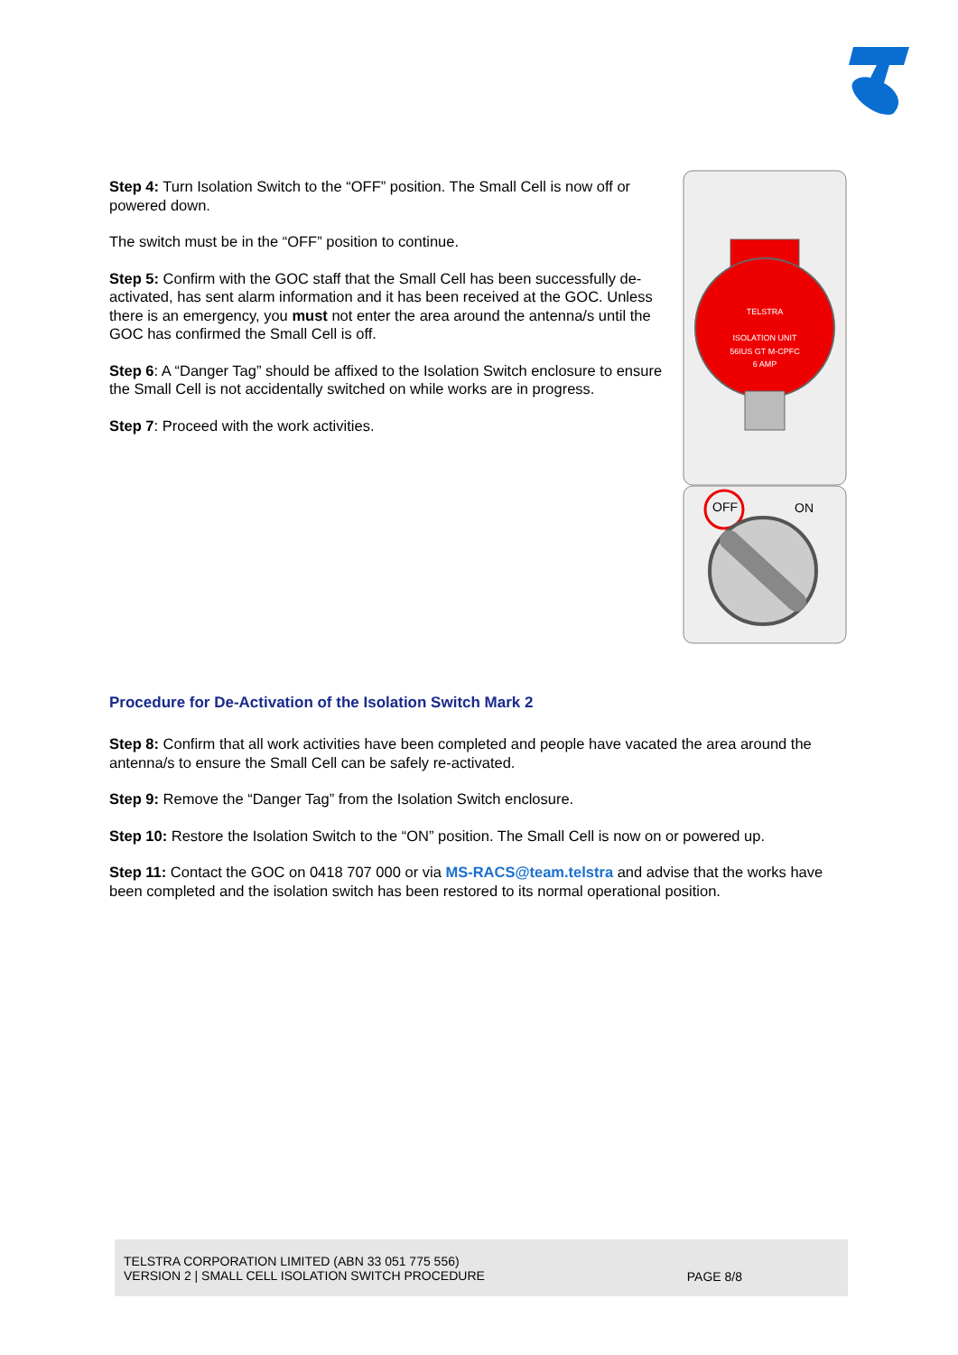Step 4: Turn Isolation Switch to the “OFF” position. The Small Cell is now off or powered down.
The switch must be in the “OFF” position to continue.
Step 5: Confirm with the GOC staff that the Small Cell has been successfully de-activated, has sent alarm information and it has been received at the GOC. Unless there is an emergency, you must not enter the area around the antenna/s until the GOC has confirmed the Small Cell is off.
Step 6: A “Danger Tag” should be affixed to the Isolation Switch enclosure to ensure the Small Cell is not accidentally switched on while works are in progress.
Step 7: Proceed with the work activities.
TELSTRA
ISOLATION UNIT
56IUS GT M-CPFC
6 AMP
OFF
ON
Procedure for De-Activation of the Isolation Switch Mark 2
Step 8: Confirm that all work activities have been completed and people have vacated the area around the antenna/s to ensure the Small Cell can be safely re-activated.
Step 9: Remove the “Danger Tag” from the Isolation Switch enclosure.
Step 10: Restore the Isolation Switch to the “ON” position. The Small Cell is now on or powered up.
Step 11: Contact the GOC on 0418 707 000 or via MS-RACS@team.telstra and advise that the works have been completed and the isolation switch has been restored to its normal operational position.
TELSTRA CORPORATION LIMITED (ABN 33 051 775 556)
VERSION 2 | SMALL CELL ISOLATION SWITCH PROCEDURE
PAGE 8/8